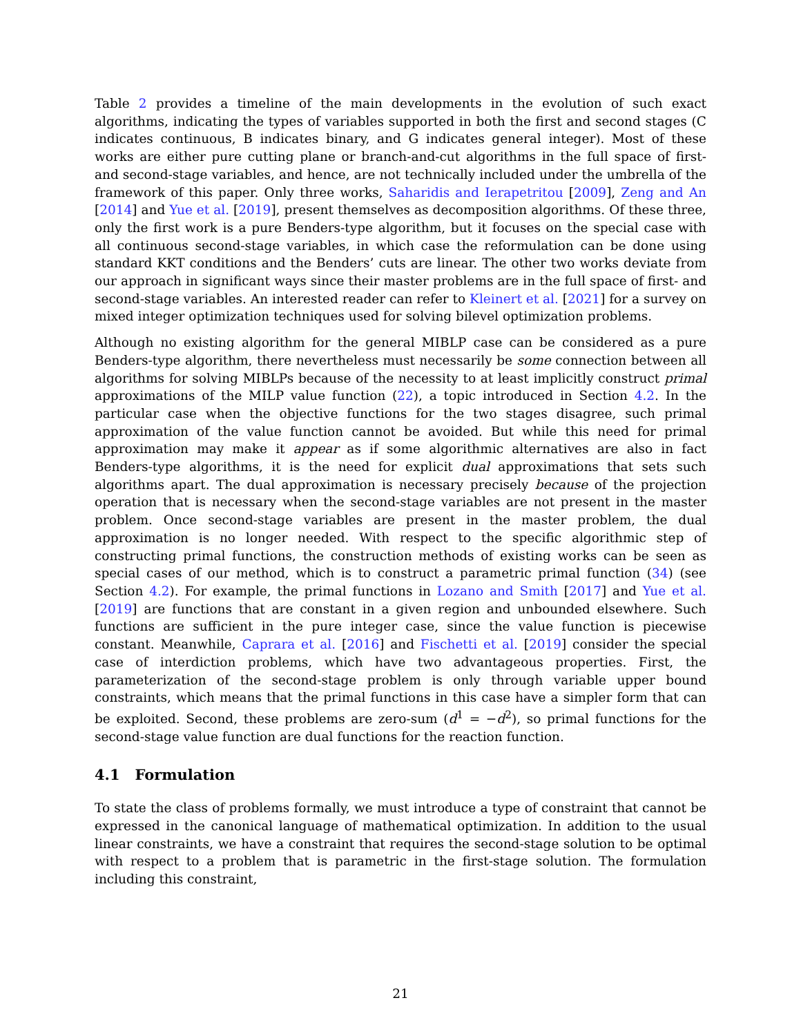Table 2 provides a timeline of the main developments in the evolution of such exact algorithms, indicating the types of variables supported in both the first and second stages (C indicates continuous, B indicates binary, and G indicates general integer). Most of these works are either pure cutting plane or branch-and-cut algorithms in the full space of first- and second-stage variables, and hence, are not technically included under the umbrella of the framework of this paper. Only three works, Saharidis and Ierapetritou [2009], Zeng and An [2014] and Yue et al. [2019], present themselves as decomposition algorithms. Of these three, only the first work is a pure Benders-type algorithm, but it focuses on the special case with all continuous second-stage variables, in which case the reformulation can be done using standard KKT conditions and the Benders’ cuts are linear. The other two works deviate from our approach in significant ways since their master problems are in the full space of first- and second-stage variables. An interested reader can refer to Kleinert et al. [2021] for a survey on mixed integer optimization techniques used for solving bilevel optimization problems.
Although no existing algorithm for the general MIBLP case can be considered as a pure Benders-type algorithm, there nevertheless must necessarily be some connection between all algorithms for solving MIBLPs because of the necessity to at least implicitly construct primal approximations of the MILP value function (22), a topic introduced in Section 4.2. In the particular case when the objective functions for the two stages disagree, such primal approximation of the value function cannot be avoided. But while this need for primal approximation may make it appear as if some algorithmic alternatives are also in fact Benders-type algorithms, it is the need for explicit dual approximations that sets such algorithms apart. The dual approximation is necessary precisely because of the projection operation that is necessary when the second-stage variables are not present in the master problem. Once second-stage variables are present in the master problem, the dual approximation is no longer needed. With respect to the specific algorithmic step of constructing primal functions, the construction methods of existing works can be seen as special cases of our method, which is to construct a parametric primal function (34) (see Section 4.2). For example, the primal functions in Lozano and Smith [2017] and Yue et al. [2019] are functions that are constant in a given region and unbounded elsewhere. Such functions are sufficient in the pure integer case, since the value function is piecewise constant. Meanwhile, Caprara et al. [2016] and Fischetti et al. [2019] consider the special case of interdiction problems, which have two advantageous properties. First, the parameterization of the second-stage problem is only through variable upper bound constraints, which means that the primal functions in this case have a simpler form that can be exploited. Second, these problems are zero-sum (d<sup>1</sup> = −d<sup>2</sup>), so primal functions for the second-stage value function are dual functions for the reaction function.
4.1 Formulation
To state the class of problems formally, we must introduce a type of constraint that cannot be expressed in the canonical language of mathematical optimization. In addition to the usual linear constraints, we have a constraint that requires the second-stage solution to be optimal with respect to a problem that is parametric in the first-stage solution. The formulation including this constraint,
21